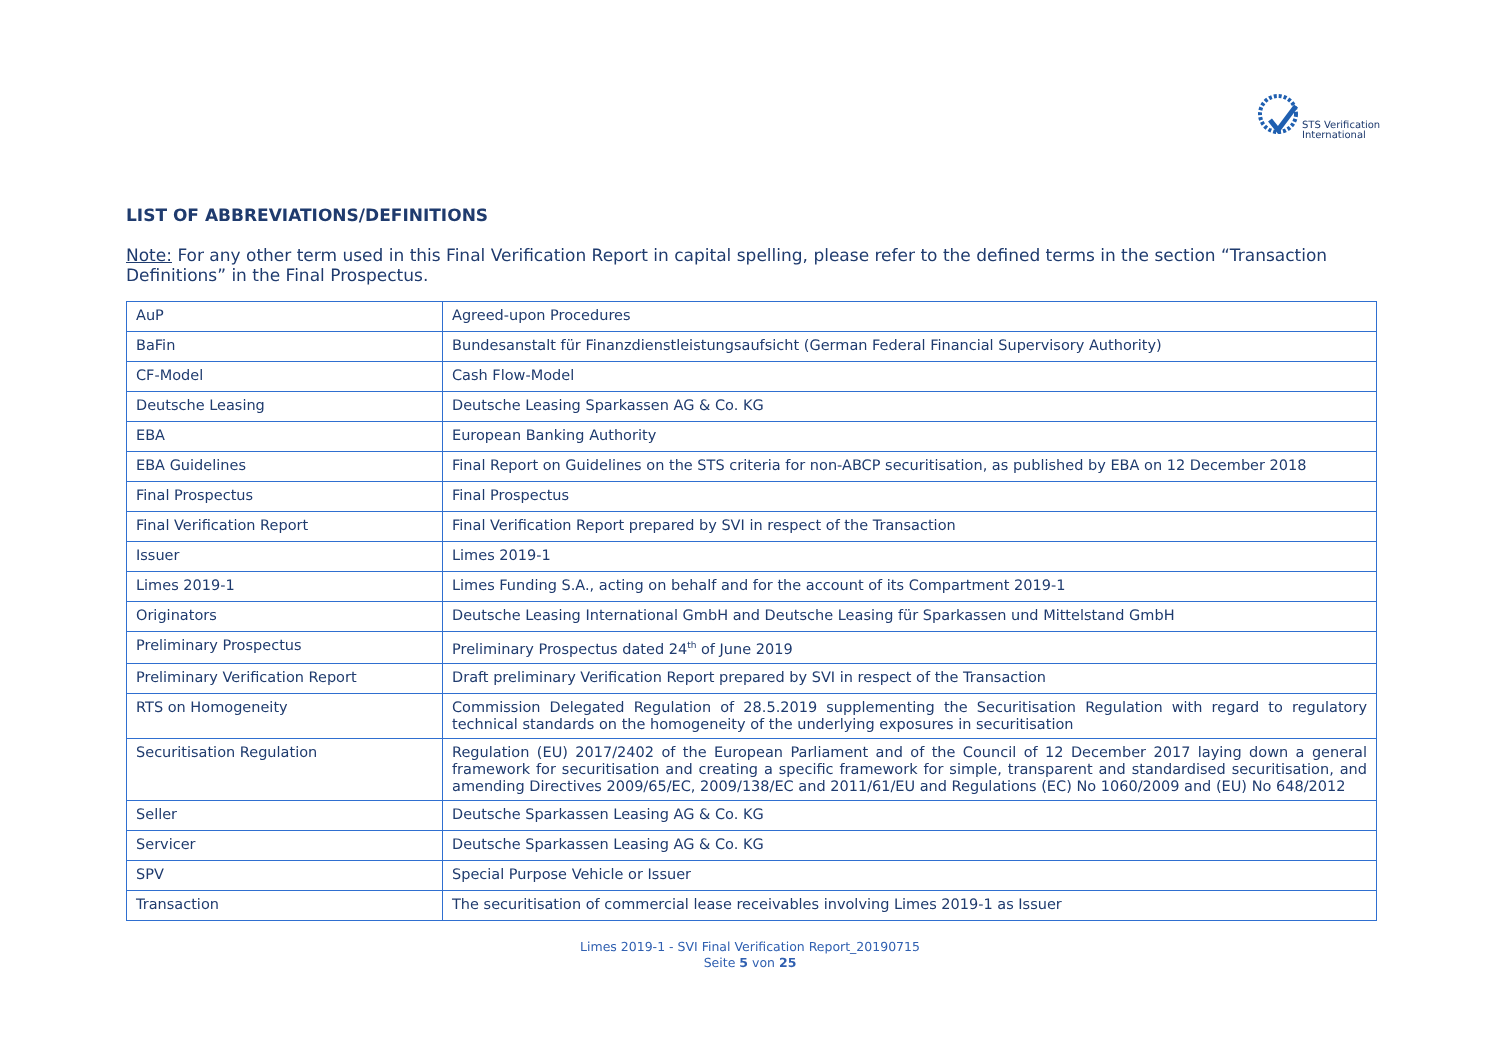STS Verification
International
LIST OF ABBREVIATIONS/DEFINITIONS
Note: For any other term used in this Final Verification Report in capital spelling, please refer to the defined terms in the section “Transaction Definitions” in the Final Prospectus.
| AuP | Agreed-upon Procedures |
| BaFin | Bundesanstalt für Finanzdienstleistungsaufsicht (German Federal Financial Supervisory Authority) |
| CF-Model | Cash Flow-Model |
| Deutsche Leasing | Deutsche Leasing Sparkassen AG & Co. KG |
| EBA | European Banking Authority |
| EBA Guidelines | Final Report on Guidelines on the STS criteria for non-ABCP securitisation, as published by EBA on 12 December 2018 |
| Final Prospectus | Final Prospectus |
| Final Verification Report | Final Verification Report prepared by SVI in respect of the Transaction |
| Issuer | Limes 2019-1 |
| Limes 2019-1 | Limes Funding S.A., acting on behalf and for the account of its Compartment 2019-1 |
| Originators | Deutsche Leasing International GmbH and Deutsche Leasing für Sparkassen und Mittelstand GmbH |
| Preliminary Prospectus | Preliminary Prospectus dated 24<sup>th</sup> of June 2019 |
| Preliminary Verification Report | Draft preliminary Verification Report prepared by SVI in respect of the Transaction |
| RTS on Homogeneity | Commission Delegated Regulation of 28.5.2019 supplementing the Securitisation Regulation with regard to regulatory technical standards on the homogeneity of the underlying exposures in securitisation |
| Securitisation Regulation | Regulation (EU) 2017/2402 of the European Parliament and of the Council of 12 December 2017 laying down a general framework for securitisation and creating a specific framework for simple, transparent and standardised securitisation, and amending Directives 2009/65/EC, 2009/138/EC and 2011/61/EU and Regulations (EC) No 1060/2009 and (EU) No 648/2012 |
| Seller | Deutsche Sparkassen Leasing AG & Co. KG |
| Servicer | Deutsche Sparkassen Leasing AG & Co. KG |
| SPV | Special Purpose Vehicle or Issuer |
| Transaction | The securitisation of commercial lease receivables involving Limes 2019-1 as Issuer |
Limes 2019-1 - SVI Final Verification Report_20190715
Seite 5 von 25